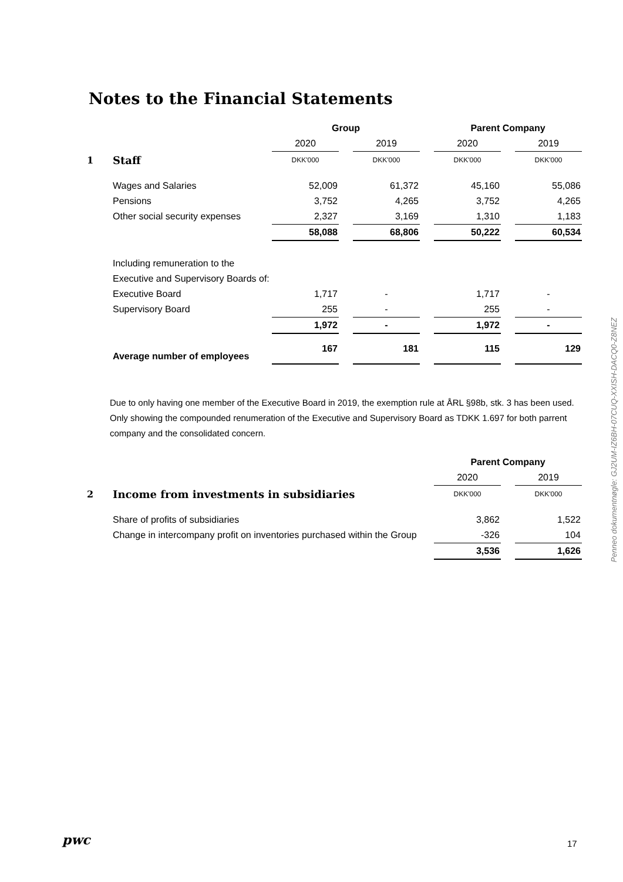Notes to the Financial Statements
| | | Group | | | | Parent Company | | |
| | | 2020 | | 2019 | | 2020 | | 2019 |
| 1 | Staff | DKK'000 | | DKK'000 | | DKK'000 | | DKK'000 |
| | Wages and Salaries | 52,009 | | 61,372 | | 45,160 | | 55,086 |
| | Pensions | 3,752 | | 4,265 | | 3,752 | | 4,265 |
| | Other social security expenses | 2,327 | | 3,169 | | 1,310 | | 1,183 |
| | | 58,088 | | 68,806 | | 50,222 | | 60,534 |
| | Including remuneration to the | | | | | | | |
| | Executive and Supervisory Boards of: | | | | | | | |
| | Executive Board | 1,717 | | - | | 1,717 | | - |
| | Supervisory Board | 255 | | - | | 255 | | - |
| | | 1,972 | | - | | 1,972 | | - |
| | Average number of employees | 167 | | 181 | | 115 | | 129 |
Due to only having one member of the Executive Board in 2019, the exemption rule at ÅRL §98b, stk. 3 has been used. Only showing the compounded renumeration of the Executive and Supervisory Board as TDKK 1.697 for both parrent company and the consolidated concern.
| | | Parent Company | | |
| | | 2020 | | 2019 |
| 2 | Income from investments in subsidiaries | DKK'000 | | DKK'000 |
| | Share of profits of subsidiaries | 3,862 | | 1,522 |
| | Change in intercompany profit on inventories purchased within the Group | -326 | | 104 |
| | | 3,536 | | 1,626 |
Penneo dokumentnøgle: GJ2UM-IZ6BH-07CUQ-XXISH-DACQ0-Z8NEZ
pwc 17